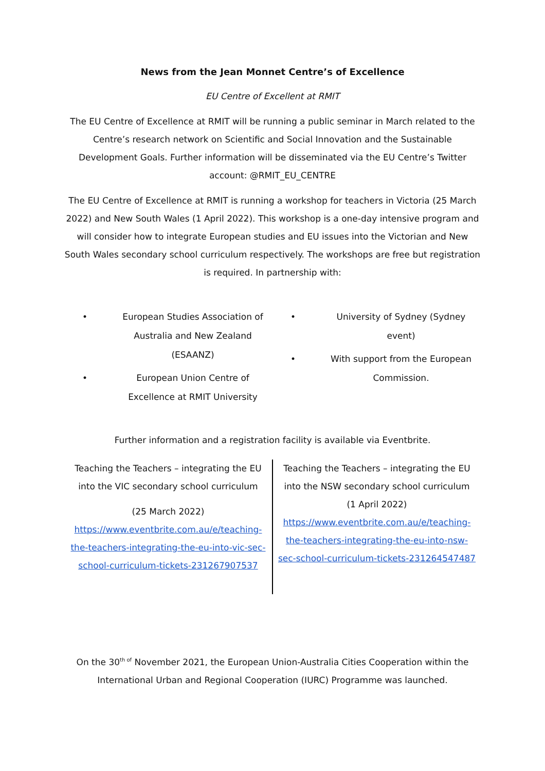News from the Jean Monnet Centre’s of Excellence
EU Centre of Excellent at RMIT
The EU Centre of Excellence at RMIT will be running a public seminar in March related to the Centre’s research network on Scientific and Social Innovation and the Sustainable Development Goals. Further information will be disseminated via the EU Centre’s Twitter account: @RMIT_EU_CENTRE
The EU Centre of Excellence at RMIT is running a workshop for teachers in Victoria (25 March 2022) and New South Wales (1 April 2022). This workshop is a one-day intensive program and will consider how to integrate European studies and EU issues into the Victorian and New South Wales secondary school curriculum respectively. The workshops are free but registration is required. In partnership with:
• European Studies Association of Australia and New Zealand (ESAANZ)
• European Union Centre of Excellence at RMIT University
• University of Sydney (Sydney event)
• With support from the European Commission.
Further information and a registration facility is available via Eventbrite.
Teaching the Teachers – integrating the EU into the VIC secondary school curriculum
(25 March 2022)
https://www.eventbrite.com.au/e/teaching-the-teachers-integrating-the-eu-into-vic-sec-school-curriculum-tickets-231267907537
Teaching the Teachers – integrating the EU into the NSW secondary school curriculum
(1 April 2022)
https://www.eventbrite.com.au/e/teaching-the-teachers-integrating-the-eu-into-nsw-sec-school-curriculum-tickets-231264547487
On the 30<sup>th of</sup> November 2021, the European Union-Australia Cities Cooperation within the International Urban and Regional Cooperation (IURC) Programme was launched.